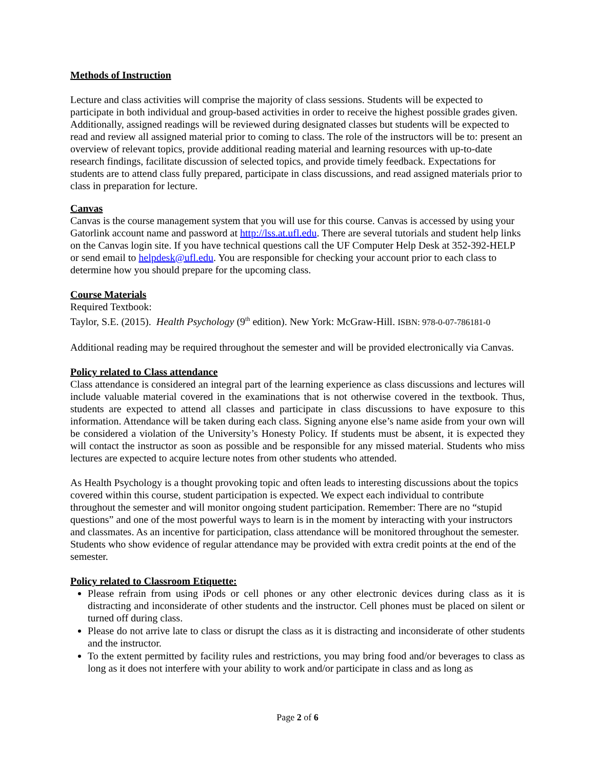Methods of Instruction
Lecture and class activities will comprise the majority of class sessions. Students will be expected to participate in both individual and group-based activities in order to receive the highest possible grades given. Additionally, assigned readings will be reviewed during designated classes but students will be expected to read and review all assigned material prior to coming to class. The role of the instructors will be to: present an overview of relevant topics, provide additional reading material and learning resources with up-to-date research findings, facilitate discussion of selected topics, and provide timely feedback. Expectations for students are to attend class fully prepared, participate in class discussions, and read assigned materials prior to class in preparation for lecture.
Canvas
Canvas is the course management system that you will use for this course. Canvas is accessed by using your Gatorlink account name and password at http://lss.at.ufl.edu. There are several tutorials and student help links on the Canvas login site. If you have technical questions call the UF Computer Help Desk at 352-392-HELP or send email to helpdesk@ufl.edu. You are responsible for checking your account prior to each class to determine how you should prepare for the upcoming class.
Course Materials
Required Textbook:
Taylor, S.E. (2015). Health Psychology (9<sup>th</sup> edition). New York: McGraw-Hill. ISBN: 978-0-07-786181-0
Additional reading may be required throughout the semester and will be provided electronically via Canvas.
Policy related to Class attendance
Class attendance is considered an integral part of the learning experience as class discussions and lectures will include valuable material covered in the examinations that is not otherwise covered in the textbook. Thus, students are expected to attend all classes and participate in class discussions to have exposure to this information. Attendance will be taken during each class. Signing anyone else’s name aside from your own will be considered a violation of the University’s Honesty Policy. If students must be absent, it is expected they will contact the instructor as soon as possible and be responsible for any missed material. Students who miss lectures are expected to acquire lecture notes from other students who attended.
As Health Psychology is a thought provoking topic and often leads to interesting discussions about the topics covered within this course, student participation is expected. We expect each individual to contribute throughout the semester and will monitor ongoing student participation. Remember: There are no “stupid questions” and one of the most powerful ways to learn is in the moment by interacting with your instructors and classmates. As an incentive for participation, class attendance will be monitored throughout the semester. Students who show evidence of regular attendance may be provided with extra credit points at the end of the semester.
Policy related to Classroom Etiquette:
Please refrain from using iPods or cell phones or any other electronic devices during class as it is distracting and inconsiderate of other students and the instructor. Cell phones must be placed on silent or turned off during class.
Please do not arrive late to class or disrupt the class as it is distracting and inconsiderate of other students and the instructor.
To the extent permitted by facility rules and restrictions, you may bring food and/or beverages to class as long as it does not interfere with your ability to work and/or participate in class and as long as
Page 2 of 6